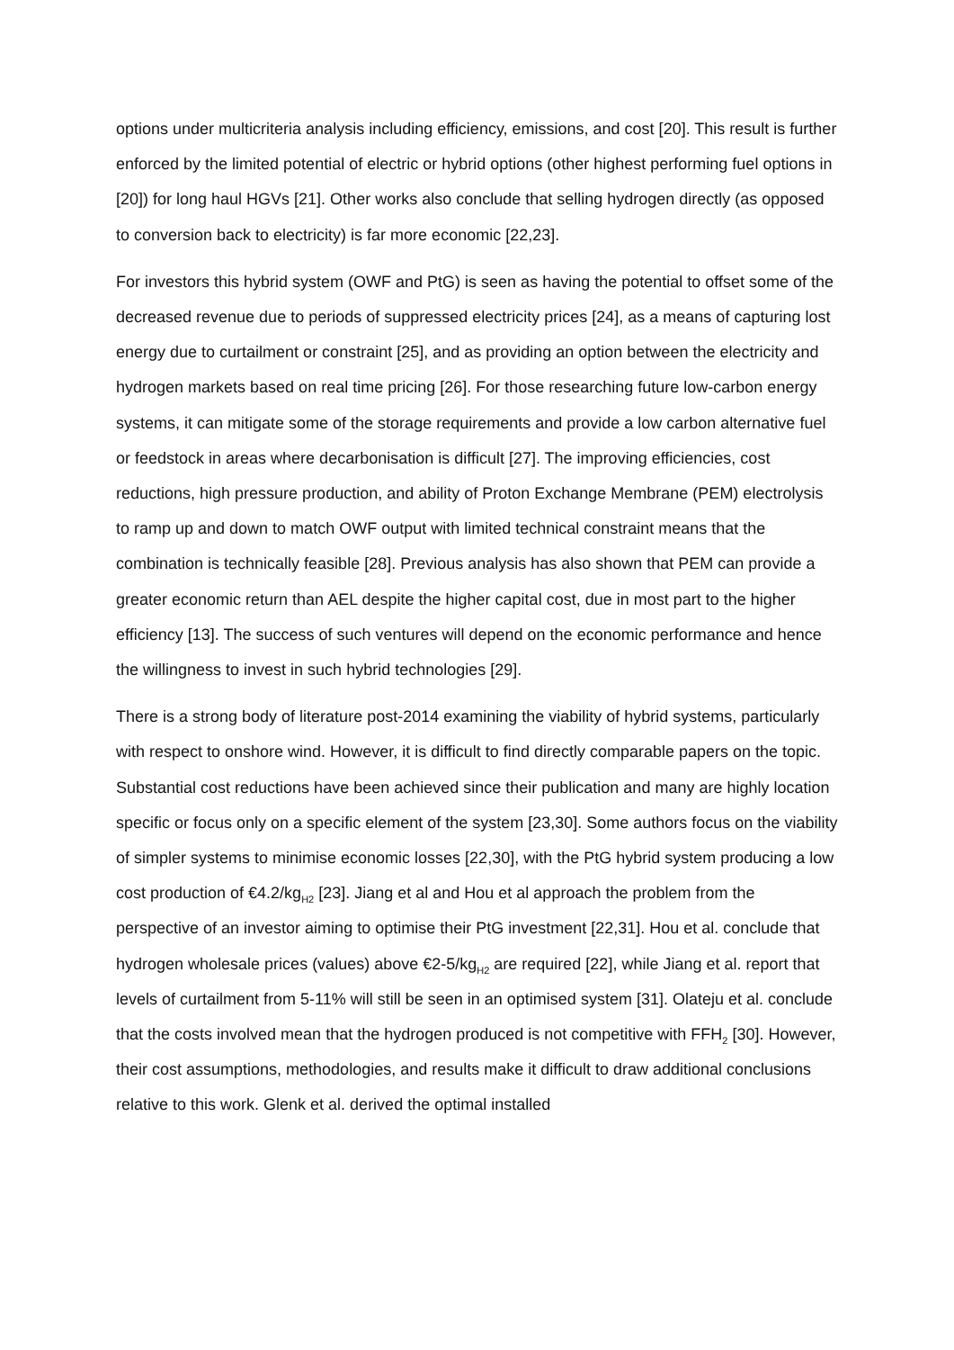options under multicriteria analysis including efficiency, emissions, and cost [20]. This result is further enforced by the limited potential of electric or hybrid options (other highest performing fuel options in [20]) for long haul HGVs [21]. Other works also conclude that selling hydrogen directly (as opposed to conversion back to electricity) is far more economic [22,23].
For investors this hybrid system (OWF and PtG) is seen as having the potential to offset some of the decreased revenue due to periods of suppressed electricity prices [24], as a means of capturing lost energy due to curtailment or constraint [25], and as providing an option between the electricity and hydrogen markets based on real time pricing [26]. For those researching future low-carbon energy systems, it can mitigate some of the storage requirements and provide a low carbon alternative fuel or feedstock in areas where decarbonisation is difficult [27]. The improving efficiencies, cost reductions, high pressure production, and ability of Proton Exchange Membrane (PEM) electrolysis to ramp up and down to match OWF output with limited technical constraint means that the combination is technically feasible [28]. Previous analysis has also shown that PEM can provide a greater economic return than AEL despite the higher capital cost, due in most part to the higher efficiency [13]. The success of such ventures will depend on the economic performance and hence the willingness to invest in such hybrid technologies [29].
There is a strong body of literature post-2014 examining the viability of hybrid systems, particularly with respect to onshore wind. However, it is difficult to find directly comparable papers on the topic. Substantial cost reductions have been achieved since their publication and many are highly location specific or focus only on a specific element of the system [23,30]. Some authors focus on the viability of simpler systems to minimise economic losses [22,30], with the PtG hybrid system producing a low cost production of €4.2/kg<sub>H2</sub> [23]. Jiang et al and Hou et al approach the problem from the perspective of an investor aiming to optimise their PtG investment [22,31]. Hou et al. conclude that hydrogen wholesale prices (values) above €2-5/kg<sub>H2</sub> are required [22], while Jiang et al. report that levels of curtailment from 5-11% will still be seen in an optimised system [31]. Olateju et al. conclude that the costs involved mean that the hydrogen produced is not competitive with FFH<sub>2</sub> [30]. However, their cost assumptions, methodologies, and results make it difficult to draw additional conclusions relative to this work. Glenk et al. derived the optimal installed